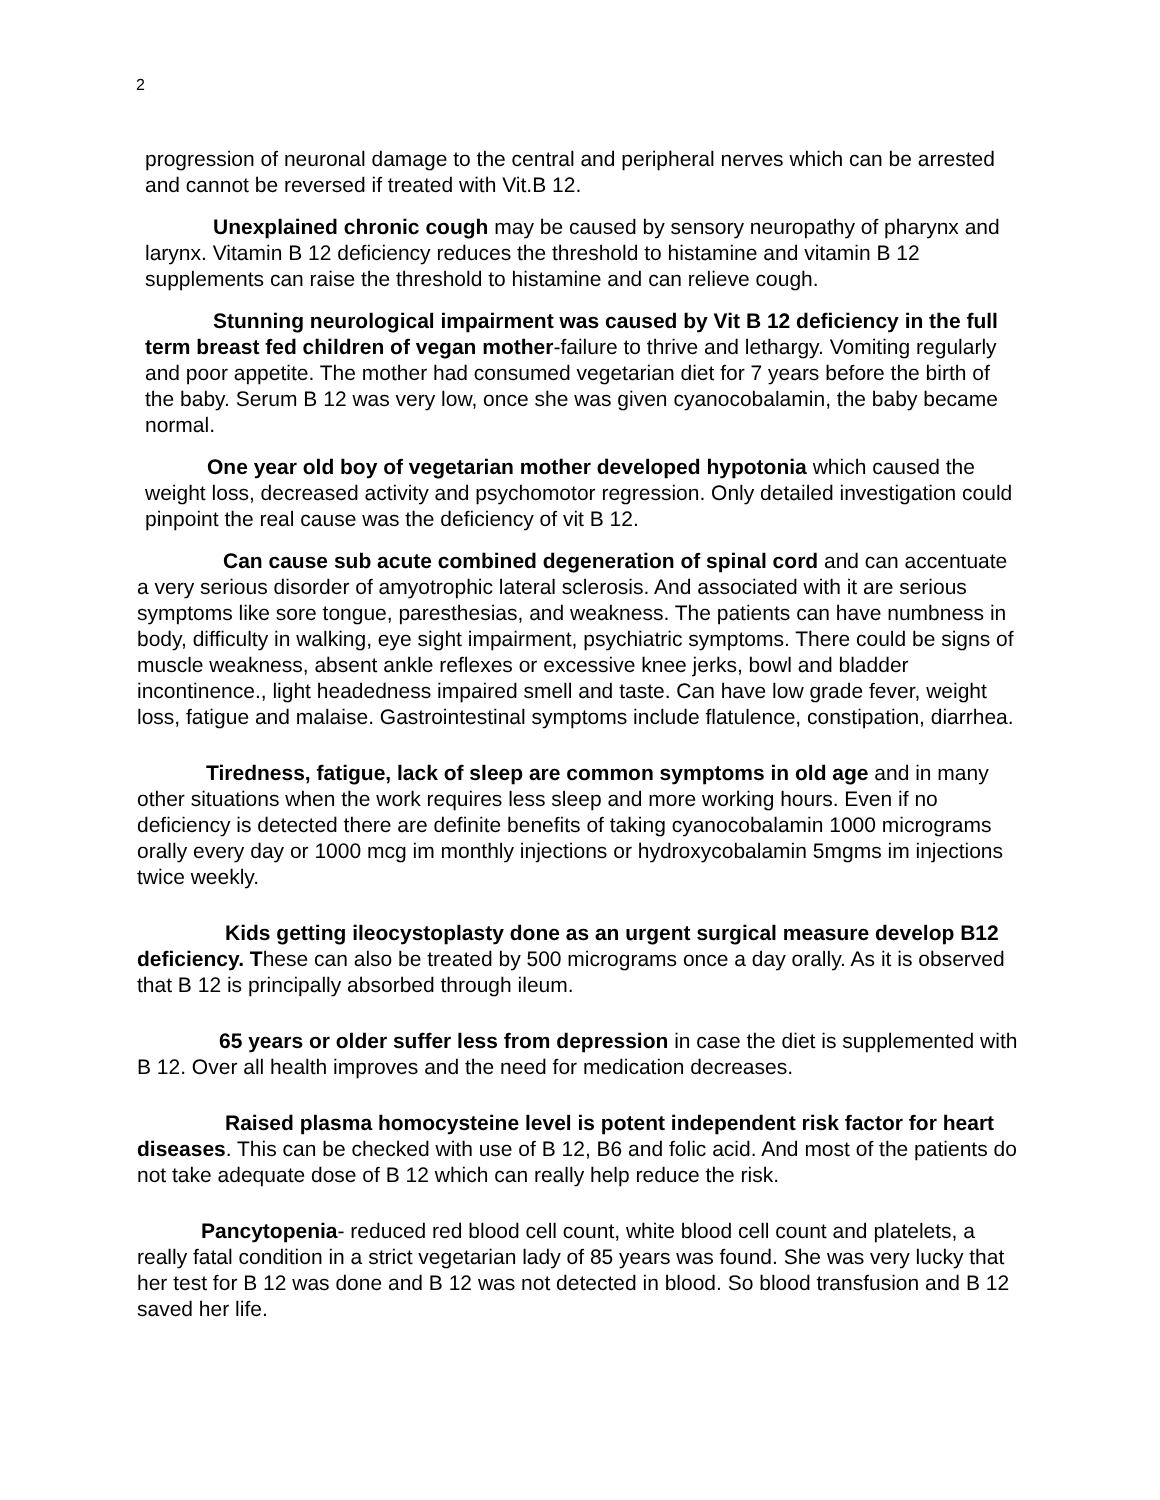2
progression of neuronal damage to the central and peripheral nerves which can be arrested and cannot be reversed if treated with Vit.B 12.
Unexplained chronic cough may be caused by sensory neuropathy of pharynx and larynx. Vitamin B 12 deficiency reduces the threshold to histamine and vitamin B 12 supplements can raise the threshold to histamine and can relieve cough.
Stunning neurological impairment was caused by Vit B 12 deficiency in the full term breast fed children of vegan mother-failure to thrive and lethargy. Vomiting regularly and poor appetite. The mother had consumed vegetarian diet for 7 years before the birth of the baby. Serum B 12 was very low, once she was given cyanocobalamin, the baby became normal.
One year old boy of vegetarian mother developed hypotonia which caused the weight loss, decreased activity and psychomotor regression. Only detailed investigation could pinpoint the real cause was the deficiency of vit B 12.
Can cause sub acute combined degeneration of spinal cord and can accentuate a very serious disorder of amyotrophic lateral sclerosis. And associated with it are serious symptoms like sore tongue, paresthesias, and weakness. The patients can have numbness in body, difficulty in walking, eye sight impairment, psychiatric symptoms. There could be signs of muscle weakness, absent ankle reflexes or excessive knee jerks, bowl and bladder incontinence., light headedness impaired smell and taste. Can have low grade fever, weight loss, fatigue and malaise. Gastrointestinal symptoms include flatulence, constipation, diarrhea.
Tiredness, fatigue, lack of sleep are common symptoms in old age and in many other situations when the work requires less sleep and more working hours. Even if no deficiency is detected there are definite benefits of taking cyanocobalamin 1000 micrograms orally every day or 1000 mcg im monthly injections or hydroxycobalamin 5mgms im injections twice weekly.
Kids getting ileocystoplasty done as an urgent surgical measure develop B12 deficiency. These can also be treated by 500 micrograms once a day orally. As it is observed that B 12 is principally absorbed through ileum.
65 years or older suffer less from depression in case the diet is supplemented with B 12. Over all health improves and the need for medication decreases.
Raised plasma homocysteine level is potent independent risk factor for heart diseases. This can be checked with use of B 12, B6 and folic acid. And most of the patients do not take adequate dose of B 12 which can really help reduce the risk.
Pancytopenia- reduced red blood cell count, white blood cell count and platelets, a really fatal condition in a strict vegetarian lady of 85 years was found. She was very lucky that her test for B 12 was done and B 12 was not detected in blood. So blood transfusion and B 12 saved her life.